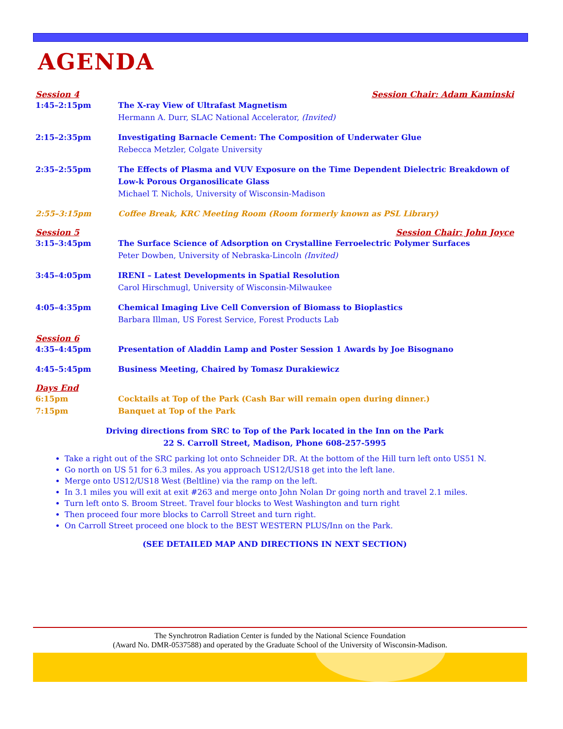AGENDA
Session 4 Session Chair: Adam Kaminski
1:45–2:15pm The X-ray View of Ultrafast Magnetism
Hermann A. Durr, SLAC National Accelerator, (Invited)
2:15–2:35pm Investigating Barnacle Cement: The Composition of Underwater Glue
Rebecca Metzler, Colgate University
2:35–2:55pm The Effects of Plasma and VUV Exposure on the Time Dependent Dielectric Breakdown of Low-k Porous Organosilicate Glass
Michael T. Nichols, University of Wisconsin-Madison
2:55–3:15pm Coffee Break, KRC Meeting Room (Room formerly known as PSL Library)
Session 5 Session Chair: John Joyce
3:15–3:45pm The Surface Science of Adsorption on Crystalline Ferroelectric Polymer Surfaces
Peter Dowben, University of Nebraska-Lincoln (Invited)
3:45–4:05pm IRENI – Latest Developments in Spatial Resolution
Carol Hirschmugl, University of Wisconsin-Milwaukee
4:05–4:35pm Chemical Imaging Live Cell Conversion of Biomass to Bioplastics
Barbara Illman, US Forest Service, Forest Products Lab
Session 6
4:35–4:45pm Presentation of Aladdin Lamp and Poster Session 1 Awards by Joe Bisognano
4:45–5:45pm Business Meeting, Chaired by Tomasz Durakiewicz
Days End
6:15pm Cocktails at Top of the Park (Cash Bar will remain open during dinner.)
7:15pm Banquet at Top of the Park
Driving directions from SRC to Top of the Park located in the Inn on the Park
22 S. Carroll Street, Madison, Phone 608-257-5995
Take a right out of the SRC parking lot onto Schneider DR. At the bottom of the Hill turn left onto US51 N.
Go north on US 51 for 6.3 miles. As you approach US12/US18 get into the left lane.
Merge onto US12/US18 West (Beltline) via the ramp on the left.
In 3.1 miles you will exit at exit #263 and merge onto John Nolan Dr going north and travel 2.1 miles.
Turn left onto S. Broom Street. Travel four blocks to West Washington and turn right
Then proceed four more blocks to Carroll Street and turn right.
On Carroll Street proceed one block to the BEST WESTERN PLUS/Inn on the Park.
(SEE DETAILED MAP AND DIRECTIONS IN NEXT SECTION)
The Synchrotron Radiation Center is funded by the National Science Foundation
(Award No. DMR-0537588) and operated by the Graduate School of the University of Wisconsin-Madison.